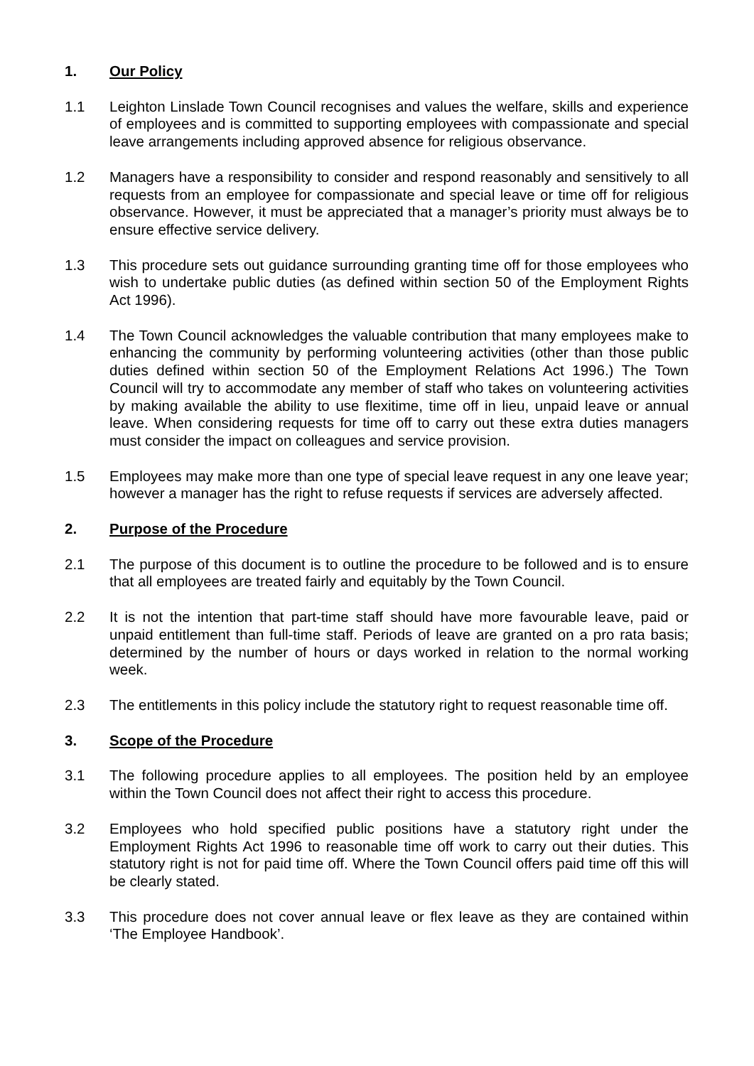1. Our Policy
1.1 Leighton Linslade Town Council recognises and values the welfare, skills and experience of employees and is committed to supporting employees with compassionate and special leave arrangements including approved absence for religious observance.
1.2 Managers have a responsibility to consider and respond reasonably and sensitively to all requests from an employee for compassionate and special leave or time off for religious observance. However, it must be appreciated that a manager’s priority must always be to ensure effective service delivery.
1.3 This procedure sets out guidance surrounding granting time off for those employees who wish to undertake public duties (as defined within section 50 of the Employment Rights Act 1996).
1.4 The Town Council acknowledges the valuable contribution that many employees make to enhancing the community by performing volunteering activities (other than those public duties defined within section 50 of the Employment Relations Act 1996.) The Town Council will try to accommodate any member of staff who takes on volunteering activities by making available the ability to use flexitime, time off in lieu, unpaid leave or annual leave. When considering requests for time off to carry out these extra duties managers must consider the impact on colleagues and service provision.
1.5 Employees may make more than one type of special leave request in any one leave year; however a manager has the right to refuse requests if services are adversely affected.
2. Purpose of the Procedure
2.1 The purpose of this document is to outline the procedure to be followed and is to ensure that all employees are treated fairly and equitably by the Town Council.
2.2 It is not the intention that part-time staff should have more favourable leave, paid or unpaid entitlement than full-time staff. Periods of leave are granted on a pro rata basis; determined by the number of hours or days worked in relation to the normal working week.
2.3 The entitlements in this policy include the statutory right to request reasonable time off.
3. Scope of the Procedure
3.1 The following procedure applies to all employees. The position held by an employee within the Town Council does not affect their right to access this procedure.
3.2 Employees who hold specified public positions have a statutory right under the Employment Rights Act 1996 to reasonable time off work to carry out their duties. This statutory right is not for paid time off. Where the Town Council offers paid time off this will be clearly stated.
3.3 This procedure does not cover annual leave or flex leave as they are contained within ‘The Employee Handbook’.